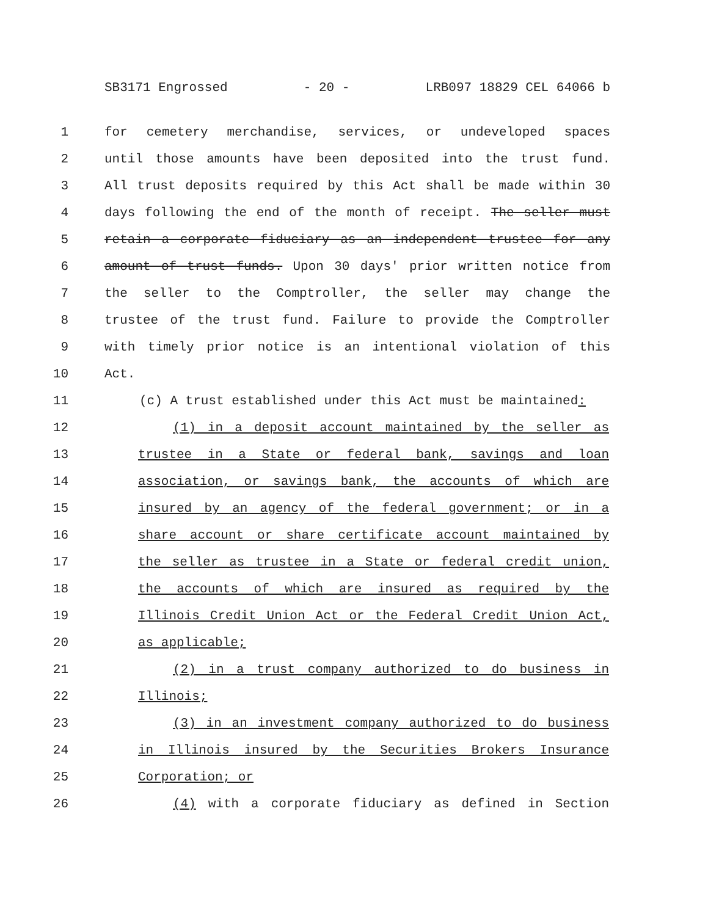SB3171 Engrossed - 20 - LRB097 18829 CEL 64066 b
1 for cemetery merchandise, services, or undeveloped spaces
2 until those amounts have been deposited into the trust fund.
3 All trust deposits required by this Act shall be made within 30
4 days following the end of the month of receipt. The seller must
5 retain a corporate fiduciary as an independent trustee for any
6 amount of trust funds. Upon 30 days' prior written notice from
7 the seller to the Comptroller, the seller may change the
8 trustee of the trust fund. Failure to provide the Comptroller
9 with timely prior notice is an intentional violation of this
10 Act.
11 (c) A trust established under this Act must be maintained:
12 (1) in a deposit account maintained by the seller as
13 trustee in a State or federal bank, savings and loan
14 association, or savings bank, the accounts of which are
15 insured by an agency of the federal government; or in a
16 share account or share certificate account maintained by
17 the seller as trustee in a State or federal credit union,
18 the accounts of which are insured as required by the
19 Illinois Credit Union Act or the Federal Credit Union Act,
20 as applicable;
21 (2) in a trust company authorized to do business in
22 Illinois;
23 (3) in an investment company authorized to do business
24 in Illinois insured by the Securities Brokers Insurance
25 Corporation; or
26 (4) with a corporate fiduciary as defined in Section